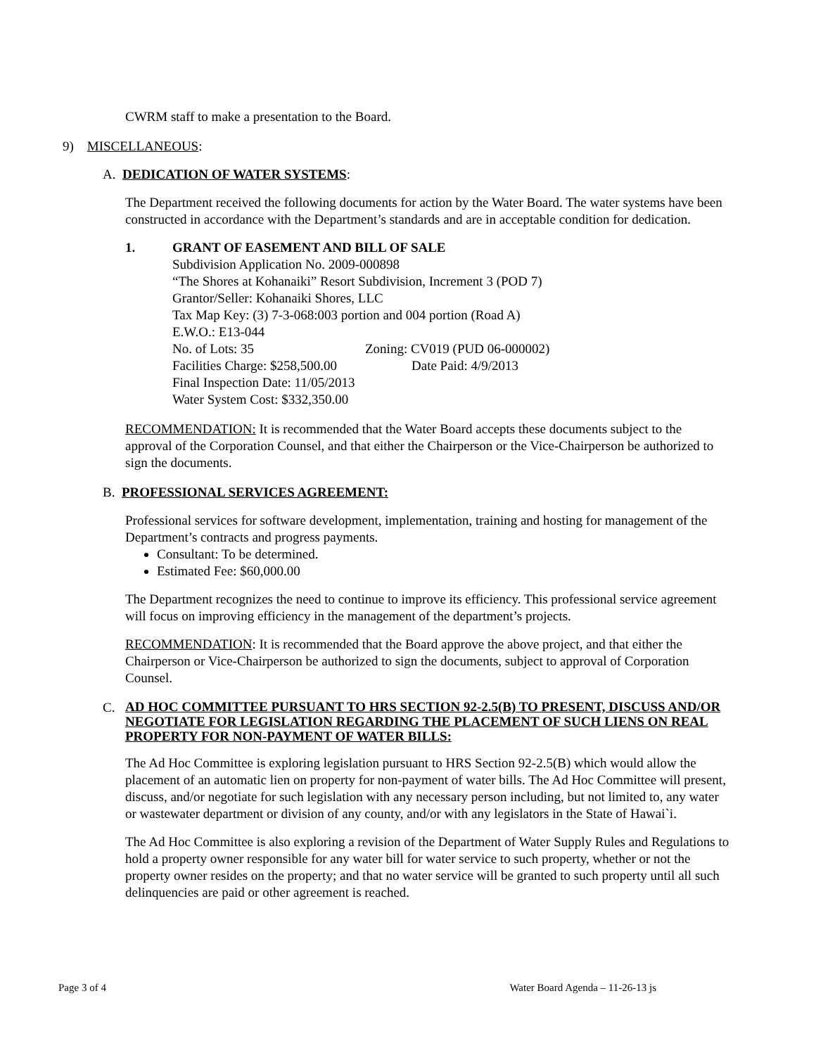CWRM staff to make a presentation to the Board.
9) MISCELLANEOUS:
A. DEDICATION OF WATER SYSTEMS:
The Department received the following documents for action by the Water Board. The water systems have been constructed in accordance with the Department’s standards and are in acceptable condition for dedication.
1. GRANT OF EASEMENT AND BILL OF SALE
Subdivision Application No. 2009-000898
“The Shores at Kohanaiki” Resort Subdivision, Increment 3 (POD 7)
Grantor/Seller: Kohanaiki Shores, LLC
Tax Map Key: (3) 7-3-068:003 portion and 004 portion (Road A)
E.W.O.: E13-044
No. of Lots: 35 Zoning: CV019 (PUD 06-000002)
Facilities Charge: $258,500.00 Date Paid: 4/9/2013
Final Inspection Date: 11/05/2013
Water System Cost: $332,350.00
RECOMMENDATION: It is recommended that the Water Board accepts these documents subject to the approval of the Corporation Counsel, and that either the Chairperson or the Vice-Chairperson be authorized to sign the documents.
B. PROFESSIONAL SERVICES AGREEMENT:
Professional services for software development, implementation, training and hosting for management of the Department’s contracts and progress payments.
Consultant: To be determined.
Estimated Fee: $60,000.00
The Department recognizes the need to continue to improve its efficiency. This professional service agreement will focus on improving efficiency in the management of the department’s projects.
RECOMMENDATION: It is recommended that the Board approve the above project, and that either the Chairperson or Vice-Chairperson be authorized to sign the documents, subject to approval of Corporation Counsel.
C. AD HOC COMMITTEE PURSUANT TO HRS SECTION 92-2.5(B) TO PRESENT, DISCUSS AND/OR NEGOTIATE FOR LEGISLATION REGARDING THE PLACEMENT OF SUCH LIENS ON REAL PROPERTY FOR NON-PAYMENT OF WATER BILLS:
The Ad Hoc Committee is exploring legislation pursuant to HRS Section 92-2.5(B) which would allow the placement of an automatic lien on property for non-payment of water bills. The Ad Hoc Committee will present, discuss, and/or negotiate for such legislation with any necessary person including, but not limited to, any water or wastewater department or division of any county, and/or with any legislators in the State of Hawai`i.
The Ad Hoc Committee is also exploring a revision of the Department of Water Supply Rules and Regulations to hold a property owner responsible for any water bill for water service to such property, whether or not the property owner resides on the property; and that no water service will be granted to such property until all such delinquencies are paid or other agreement is reached.
Page 3 of 4 Water Board Agenda – 11-26-13 js